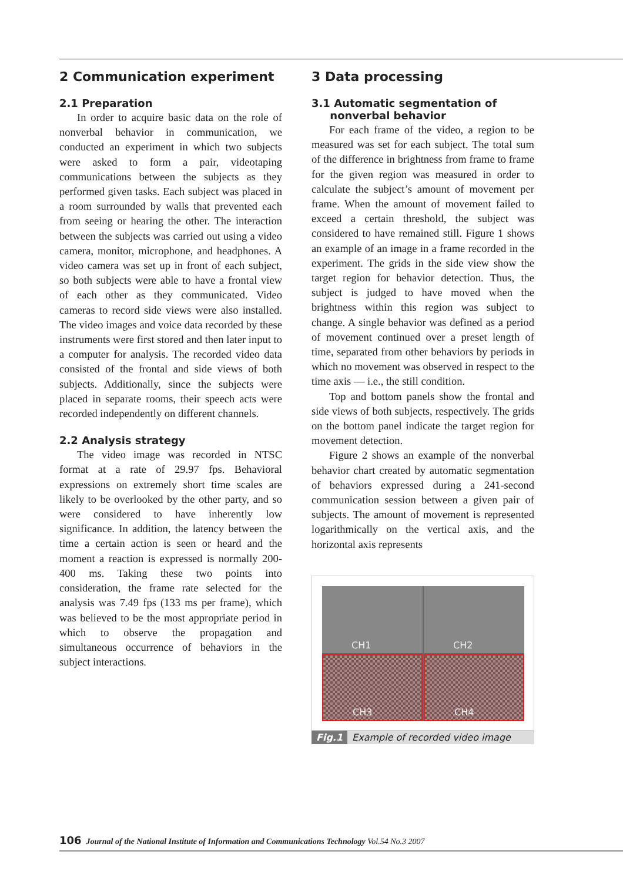2 Communication experiment
2.1 Preparation
In order to acquire basic data on the role of nonverbal behavior in communication, we conducted an experiment in which two subjects were asked to form a pair, videotaping communications between the subjects as they performed given tasks. Each subject was placed in a room surrounded by walls that prevented each from seeing or hearing the other. The interaction between the subjects was carried out using a video camera, monitor, microphone, and headphones. A video camera was set up in front of each subject, so both subjects were able to have a frontal view of each other as they communicated. Video cameras to record side views were also installed. The video images and voice data recorded by these instruments were first stored and then later input to a computer for analysis. The recorded video data consisted of the frontal and side views of both subjects. Additionally, since the subjects were placed in separate rooms, their speech acts were recorded independently on different channels.
2.2 Analysis strategy
The video image was recorded in NTSC format at a rate of 29.97 fps. Behavioral expressions on extremely short time scales are likely to be overlooked by the other party, and so were considered to have inherently low significance. In addition, the latency between the time a certain action is seen or heard and the moment a reaction is expressed is normally 200-400 ms. Taking these two points into consideration, the frame rate selected for the analysis was 7.49 fps (133 ms per frame), which was believed to be the most appropriate period in which to observe the propagation and simultaneous occurrence of behaviors in the subject interactions.
3 Data processing
3.1 Automatic segmentation of
nonverbal behavior
For each frame of the video, a region to be measured was set for each subject. The total sum of the difference in brightness from frame to frame for the given region was measured in order to calculate the subject’s amount of movement per frame. When the amount of movement failed to exceed a certain threshold, the subject was considered to have remained still. Figure 1 shows an example of an image in a frame recorded in the experiment. The grids in the side view show the target region for behavior detection. Thus, the subject is judged to have moved when the brightness within this region was subject to change. A single behavior was defined as a period of movement continued over a preset length of time, separated from other behaviors by periods in which no movement was observed in respect to the time axis — i.e., the still condition.
Top and bottom panels show the frontal and side views of both subjects, respectively. The grids on the bottom panel indicate the target region for movement detection.
Figure 2 shows an example of the nonverbal behavior chart created by automatic segmentation of behaviors expressed during a 241-second communication session between a given pair of subjects. The amount of movement is represented logarithmically on the vertical axis, and the horizontal axis represents
CH1
CH2
CH3
CH4
Fig.1 Example of recorded video image
106 Journal of the National Institute of Information and Communications Technology Vol.54 No.3 2007